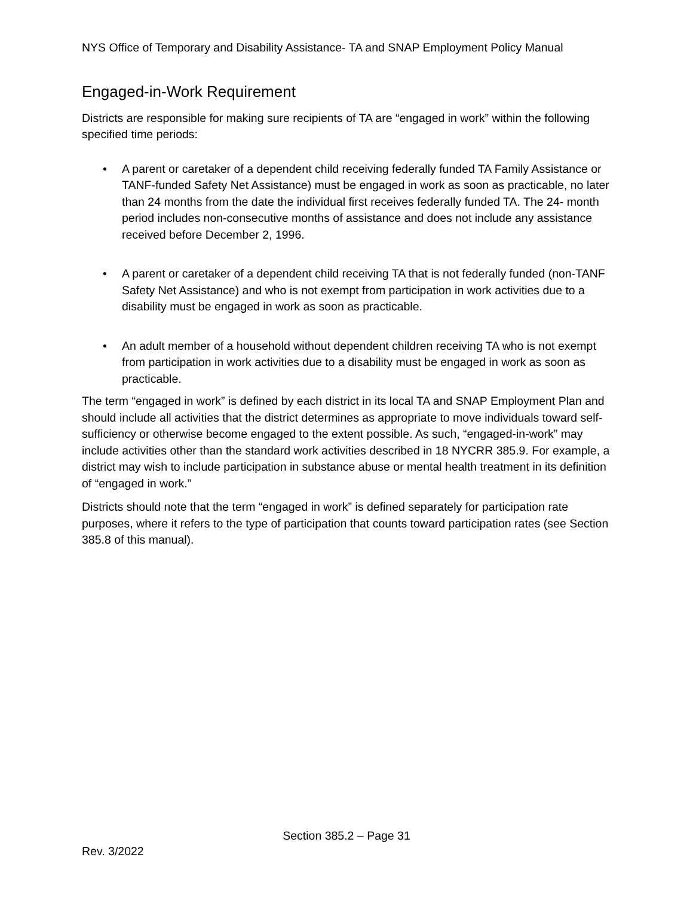NYS Office of Temporary and Disability Assistance- TA and SNAP Employment Policy Manual
Engaged-in-Work Requirement
Districts are responsible for making sure recipients of TA are “engaged in work” within the following specified time periods:
• A parent or caretaker of a dependent child receiving federally funded TA Family Assistance or TANF-funded Safety Net Assistance) must be engaged in work as soon as practicable, no later than 24 months from the date the individual first receives federally funded TA. The 24- month period includes non-consecutive months of assistance and does not include any assistance received before December 2, 1996.
• A parent or caretaker of a dependent child receiving TA that is not federally funded (non-TANF Safety Net Assistance) and who is not exempt from participation in work activities due to a disability must be engaged in work as soon as practicable.
• An adult member of a household without dependent children receiving TA who is not exempt from participation in work activities due to a disability must be engaged in work as soon as practicable.
The term “engaged in work” is defined by each district in its local TA and SNAP Employment Plan and should include all activities that the district determines as appropriate to move individuals toward self-sufficiency or otherwise become engaged to the extent possible. As such, “engaged-in-work” may include activities other than the standard work activities described in 18 NYCRR 385.9. For example, a district may wish to include participation in substance abuse or mental health treatment in its definition of “engaged in work.”
Districts should note that the term “engaged in work” is defined separately for participation rate purposes, where it refers to the type of participation that counts toward participation rates (see Section 385.8 of this manual).
Section 385.2 – Page 31
Rev. 3/2022